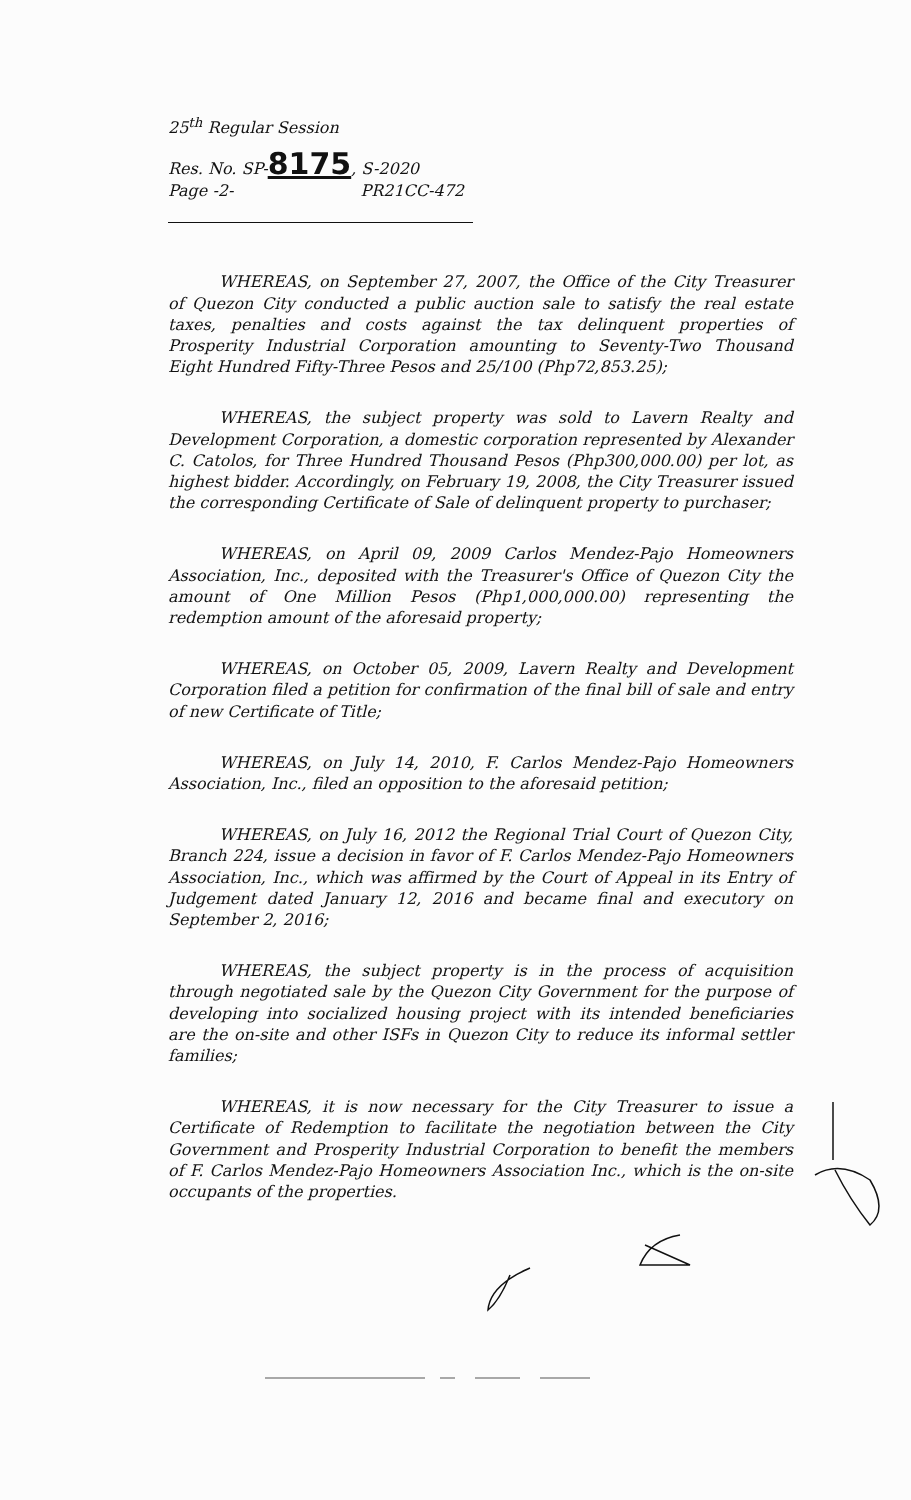25<sup>th</sup> Regular Session
Res. No. SP-8175, S-2020
Page -2- PR21CC-472
WHEREAS, on September 27, 2007, the Office of the City Treasurer of Quezon City conducted a public auction sale to satisfy the real estate taxes, penalties and costs against the tax delinquent properties of Prosperity Industrial Corporation amounting to Seventy-Two Thousand Eight Hundred Fifty-Three Pesos and 25/100 (Php72,853.25);
WHEREAS, the subject property was sold to Lavern Realty and Development Corporation, a domestic corporation represented by Alexander C. Catolos, for Three Hundred Thousand Pesos (Php300,000.00) per lot, as highest bidder. Accordingly, on February 19, 2008, the City Treasurer issued the corresponding Certificate of Sale of delinquent property to purchaser;
WHEREAS, on April 09, 2009 Carlos Mendez-Pajo Homeowners Association, Inc., deposited with the Treasurer's Office of Quezon City the amount of One Million Pesos (Php1,000,000.00) representing the redemption amount of the aforesaid property;
WHEREAS, on October 05, 2009, Lavern Realty and Development Corporation filed a petition for confirmation of the final bill of sale and entry of new Certificate of Title;
WHEREAS, on July 14, 2010, F. Carlos Mendez-Pajo Homeowners Association, Inc., filed an opposition to the aforesaid petition;
WHEREAS, on July 16, 2012 the Regional Trial Court of Quezon City, Branch 224, issue a decision in favor of F. Carlos Mendez-Pajo Homeowners Association, Inc., which was affirmed by the Court of Appeal in its Entry of Judgement dated January 12, 2016 and became final and executory on September 2, 2016;
WHEREAS, the subject property is in the process of acquisition through negotiated sale by the Quezon City Government for the purpose of developing into socialized housing project with its intended beneficiaries are the on-site and other ISFs in Quezon City to reduce its informal settler families;
WHEREAS, it is now necessary for the City Treasurer to issue a Certificate of Redemption to facilitate the negotiation between the City Government and Prosperity Industrial Corporation to benefit the members of F. Carlos Mendez-Pajo Homeowners Association Inc., which is the on-site occupants of the properties.